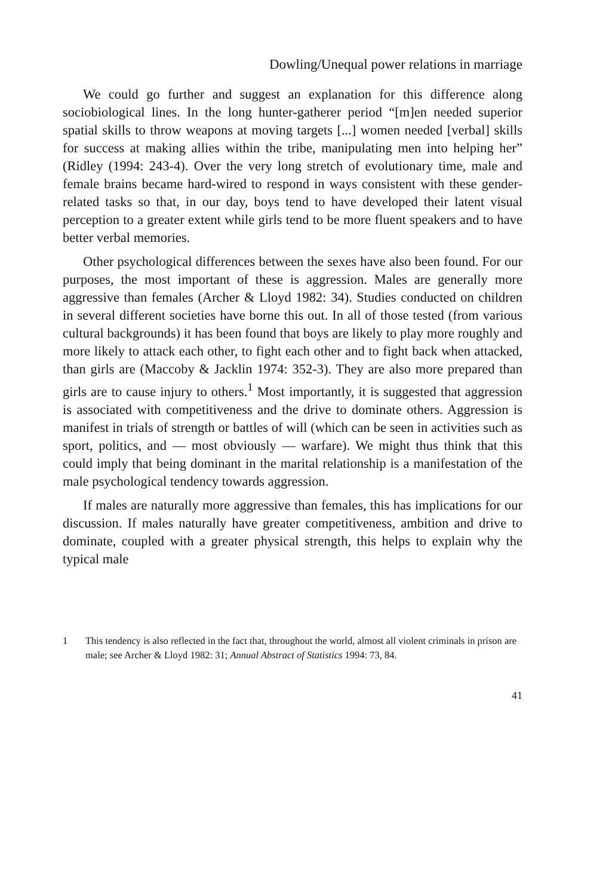Dowling/Unequal power relations in marriage
We could go further and suggest an explanation for this difference along sociobiological lines. In the long hunter-gatherer period “[m]en needed superior spatial skills to throw weapons at moving targets [...] women needed [verbal] skills for success at making allies within the tribe, manipulating men into helping her” (Ridley (1994: 243-4). Over the very long stretch of evolutionary time, male and female brains became hard-wired to respond in ways consistent with these gender-related tasks so that, in our day, boys tend to have developed their latent visual perception to a greater extent while girls tend to be more fluent speakers and to have better verbal memories.
Other psychological differences between the sexes have also been found. For our purposes, the most important of these is aggression. Males are generally more aggressive than females (Archer & Lloyd 1982: 34). Studies conducted on children in several different societies have borne this out. In all of those tested (from various cultural backgrounds) it has been found that boys are likely to play more roughly and more likely to attack each other, to fight each other and to fight back when attacked, than girls are (Maccoby & Jacklin 1974: 352-3). They are also more prepared than girls are to cause injury to others.<sup>1</sup> Most importantly, it is suggested that aggression is associated with competitiveness and the drive to dominate others. Aggression is manifest in trials of strength or battles of will (which can be seen in activities such as sport, politics, and — most obviously — warfare). We might thus think that this could imply that being dominant in the marital relationship is a manifestation of the male psychological tendency towards aggression.
If males are naturally more aggressive than females, this has implications for our discussion. If males naturally have greater competitiveness, ambition and drive to dominate, coupled with a greater physical strength, this helps to explain why the typical male
1 This tendency is also reflected in the fact that, throughout the world, almost all violent criminals in prison are male; see Archer & Lloyd 1982: 31; Annual Abstract of Statistics 1994: 73, 84.
41